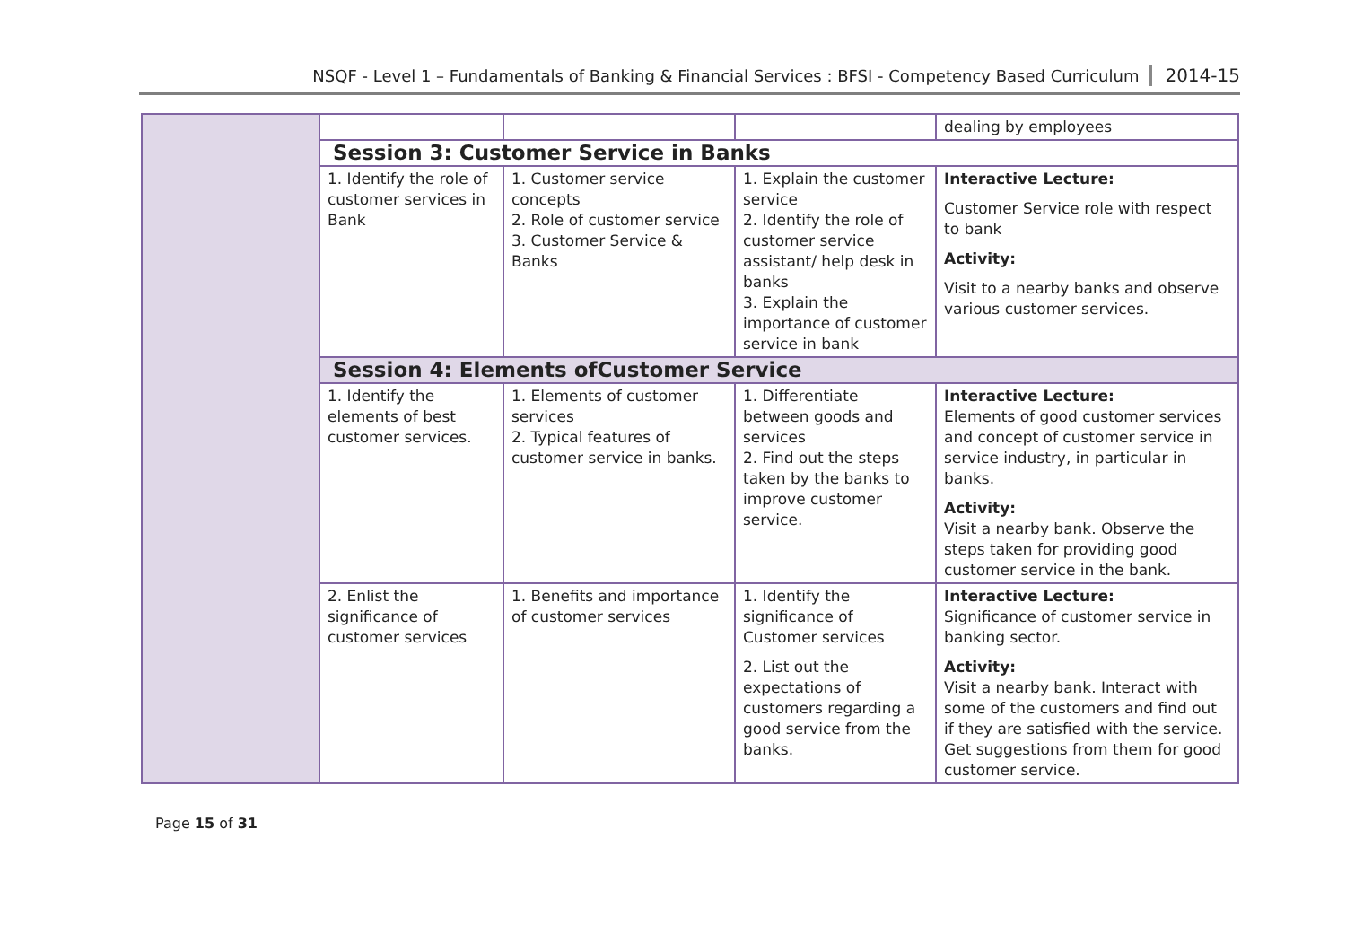NSQF - Level 1 – Fundamentals of Banking & Financial Services : BFSI - Competency Based Curriculum 2014-15
| | | | | dealing by employees |
| | Session 3: Customer Service in Banks | | | |
| | 1. Identify the role of customer services in Bank | 1. Customer service concepts 2. Role of customer service 3. Customer Service & Banks | 1. Explain the customer service 2. Identify the role of customer service assistant/ help desk in banks 3. Explain the importance of customer service in bank | Interactive Lecture: Customer Service role with respect to bank Activity: Visit to a nearby banks and observe various customer services. |
| | Session 4: Elements ofCustomer Service | | | |
| | 1. Identify the elements of best customer services. | 1. Elements of customer services 2. Typical features of customer service in banks. | 1. Differentiate between goods and services 2. Find out the steps taken by the banks to improve customer service. | Interactive Lecture: Elements of good customer services and concept of customer service in service industry, in particular in banks. Activity: Visit a nearby bank. Observe the steps taken for providing good customer service in the bank. |
| | 2. Enlist the significance of customer services | 1. Benefits and importance of customer services | 1. Identify the significance of Customer services 2. List out the expectations of customers regarding a good service from the banks. | Interactive Lecture: Significance of customer service in banking sector. Activity: Visit a nearby bank. Interact with some of the customers and find out if they are satisfied with the service. Get suggestions from them for good customer service. |
Page 15 of 31